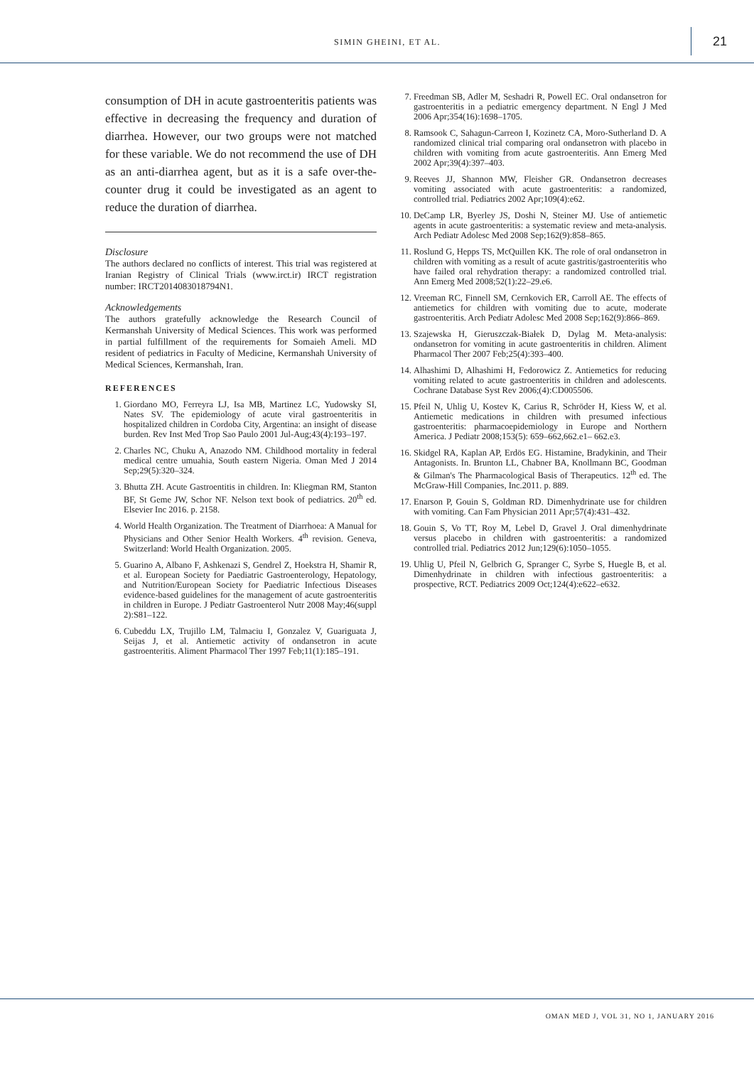SIMIN GHEINI, ET AL. 21
consumption of DH in acute gastroenteritis patients was effective in decreasing the frequency and duration of diarrhea. However, our two groups were not matched for these variable. We do not recommend the use of DH as an anti-diarrhea agent, but as it is a safe over-the-counter drug it could be investigated as an agent to reduce the duration of diarrhea.
Disclosure
The authors declared no conflicts of interest. This trial was registered at Iranian Registry of Clinical Trials (www.irct.ir) IRCT registration number: IRCT2014083018794N1.
Acknowledgements
The authors gratefully acknowledge the Research Council of Kermanshah University of Medical Sciences. This work was performed in partial fulfillment of the requirements for Somaieh Ameli. MD resident of pediatrics in Faculty of Medicine, Kermanshah University of Medical Sciences, Kermanshah, Iran.
REFERENCES
1. Giordano MO, Ferreyra LJ, Isa MB, Martinez LC, Yudowsky SI, Nates SV. The epidemiology of acute viral gastroenteritis in hospitalized children in Cordoba City, Argentina: an insight of disease burden. Rev Inst Med Trop Sao Paulo 2001 Jul-Aug;43(4):193–197.
2. Charles NC, Chuku A, Anazodo NM. Childhood mortality in federal medical centre umuahia, South eastern Nigeria. Oman Med J 2014 Sep;29(5):320–324.
3. Bhutta ZH. Acute Gastroentitis in children. In: Kliegman RM, Stanton BF, St Geme JW, Schor NF. Nelson text book of pediatrics. 20<sup>th</sup> ed. Elsevier Inc 2016. p. 2158.
4. World Health Organization. The Treatment of Diarrhoea: A Manual for Physicians and Other Senior Health Workers. 4<sup>th</sup> revision. Geneva, Switzerland: World Health Organization. 2005.
5. Guarino A, Albano F, Ashkenazi S, Gendrel Z, Hoekstra H, Shamir R, et al. European Society for Paediatric Gastroenterology, Hepatology, and Nutrition/European Society for Paediatric Infectious Diseases evidence-based guidelines for the management of acute gastroenteritis in children in Europe. J Pediatr Gastroenterol Nutr 2008 May;46(suppl 2):S81–122.
6. Cubeddu LX, Trujillo LM, Talmaciu I, Gonzalez V, Guariguata J, Seijas J, et al. Antiemetic activity of ondansetron in acute gastroenteritis. Aliment Pharmacol Ther 1997 Feb;11(1):185–191.
7. Freedman SB, Adler M, Seshadri R, Powell EC. Oral ondansetron for gastroenteritis in a pediatric emergency department. N Engl J Med 2006 Apr;354(16):1698–1705.
8. Ramsook C, Sahagun-Carreon I, Kozinetz CA, Moro-Sutherland D. A randomized clinical trial comparing oral ondansetron with placebo in children with vomiting from acute gastroenteritis. Ann Emerg Med 2002 Apr;39(4):397–403.
9. Reeves JJ, Shannon MW, Fleisher GR. Ondansetron decreases vomiting associated with acute gastroenteritis: a randomized, controlled trial. Pediatrics 2002 Apr;109(4):e62.
10. DeCamp LR, Byerley JS, Doshi N, Steiner MJ. Use of antiemetic agents in acute gastroenteritis: a systematic review and meta-analysis. Arch Pediatr Adolesc Med 2008 Sep;162(9):858–865.
11. Roslund G, Hepps TS, McQuillen KK. The role of oral ondansetron in children with vomiting as a result of acute gastritis/gastroenteritis who have failed oral rehydration therapy: a randomized controlled trial. Ann Emerg Med 2008;52(1):22–29.e6.
12. Vreeman RC, Finnell SM, Cernkovich ER, Carroll AE. The effects of antiemetics for children with vomiting due to acute, moderate gastroenteritis. Arch Pediatr Adolesc Med 2008 Sep;162(9):866–869.
13. Szajewska H, Gieruszczak-Białek D, Dylag M. Meta-analysis: ondansetron for vomiting in acute gastroenteritis in children. Aliment Pharmacol Ther 2007 Feb;25(4):393–400.
14. Alhashimi D, Alhashimi H, Fedorowicz Z. Antiemetics for reducing vomiting related to acute gastroenteritis in children and adolescents. Cochrane Database Syst Rev 2006;(4):CD005506.
15. Pfeil N, Uhlig U, Kostev K, Carius R, Schröder H, Kiess W, et al. Antiemetic medications in children with presumed infectious gastroenteritis: pharmacoepidemiology in Europe and Northern America. J Pediatr 2008;153(5): 659–662,662.e1– 662.e3.
16. Skidgel RA, Kaplan AP, Erdös EG. Histamine, Bradykinin, and Their Antagonists. In. Brunton LL, Chabner BA, Knollmann BC, Goodman & Gilman's The Pharmacological Basis of Therapeutics. 12<sup>th</sup> ed. The McGraw-Hill Companies, Inc.2011. p. 889.
17. Enarson P, Gouin S, Goldman RD. Dimenhydrinate use for children with vomiting. Can Fam Physician 2011 Apr;57(4):431–432.
18. Gouin S, Vo TT, Roy M, Lebel D, Gravel J. Oral dimenhydrinate versus placebo in children with gastroenteritis: a randomized controlled trial. Pediatrics 2012 Jun;129(6):1050–1055.
19. Uhlig U, Pfeil N, Gelbrich G, Spranger C, Syrbe S, Huegle B, et al. Dimenhydrinate in children with infectious gastroenteritis: a prospective, RCT. Pediatrics 2009 Oct;124(4):e622–e632.
OMAN MED J, VOL 31, NO 1, JANUARY 2016